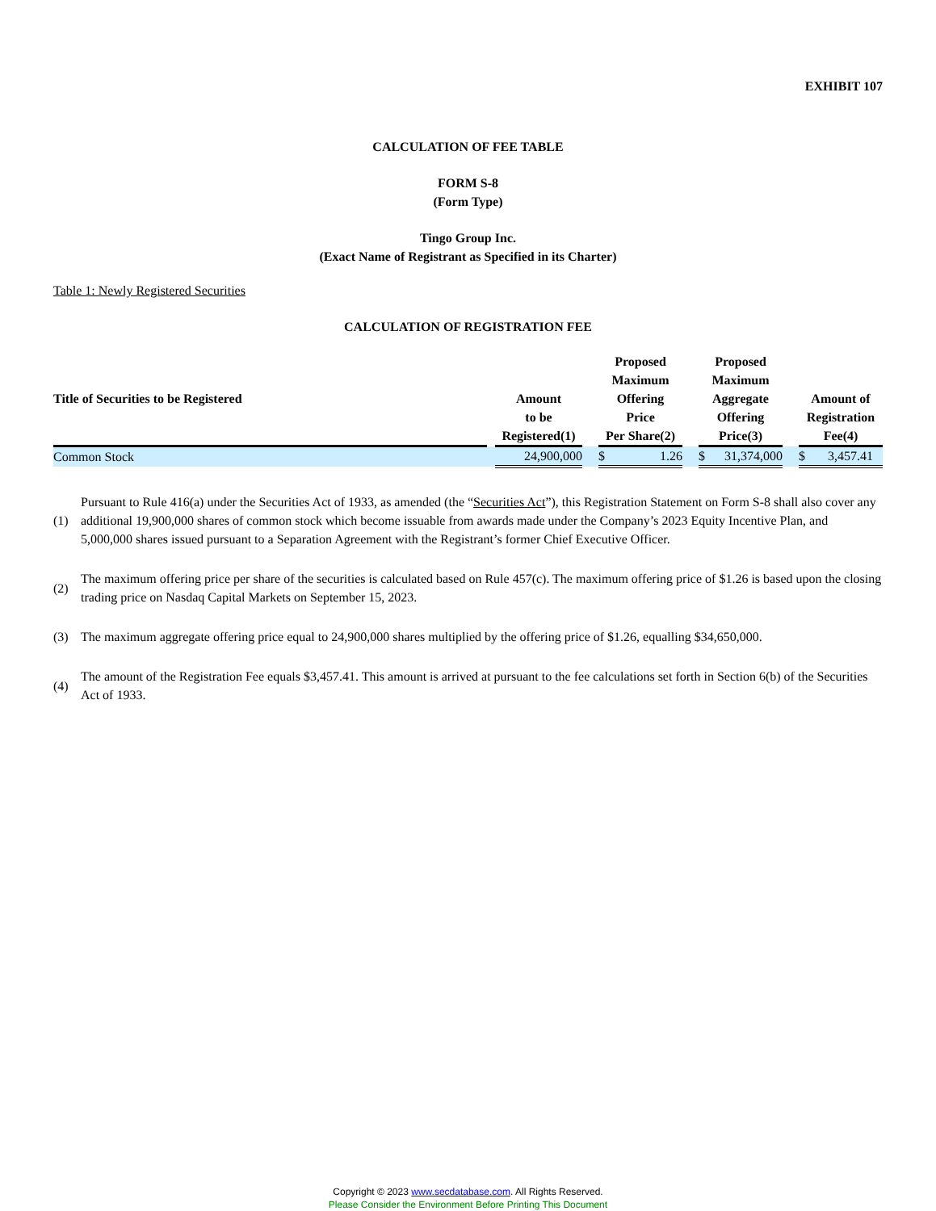EXHIBIT 107
CALCULATION OF FEE TABLE
FORM S-8
(Form Type)
Tingo Group Inc.
(Exact Name of Registrant as Specified in its Charter)
Table 1: Newly Registered Securities
CALCULATION OF REGISTRATION FEE
| Title of Securities to be Registered | | Amount to be Registered(1) | | Proposed Maximum Offering Price Per Share(2) | | Proposed Maximum Aggregate Offering Price(3) | | Amount of Registration Fee(4) |
| --- | --- | --- | --- | --- | --- | --- | --- | --- |
| Common Stock | | 24,900,000 | | $ 1.26 | | $ 31,374,000 | | $ 3,457.41 |
(1) Pursuant to Rule 416(a) under the Securities Act of 1933, as amended (the “Securities Act”), this Registration Statement on Form S-8 shall also cover any additional 19,900,000 shares of common stock which become issuable from awards made under the Company’s 2023 Equity Incentive Plan, and 5,000,000 shares issued pursuant to a Separation Agreement with the Registrant’s former Chief Executive Officer.
(2) The maximum offering price per share of the securities is calculated based on Rule 457(c). The maximum offering price of $1.26 is based upon the closing trading price on Nasdaq Capital Markets on September 15, 2023.
(3) The maximum aggregate offering price equal to 24,900,000 shares multiplied by the offering price of $1.26, equalling $34,650,000.
(4) The amount of the Registration Fee equals $3,457.41. This amount is arrived at pursuant to the fee calculations set forth in Section 6(b) of the Securities Act of 1933.
Copyright © 2023 www.secdatabase.com. All Rights Reserved.
Please Consider the Environment Before Printing This Document